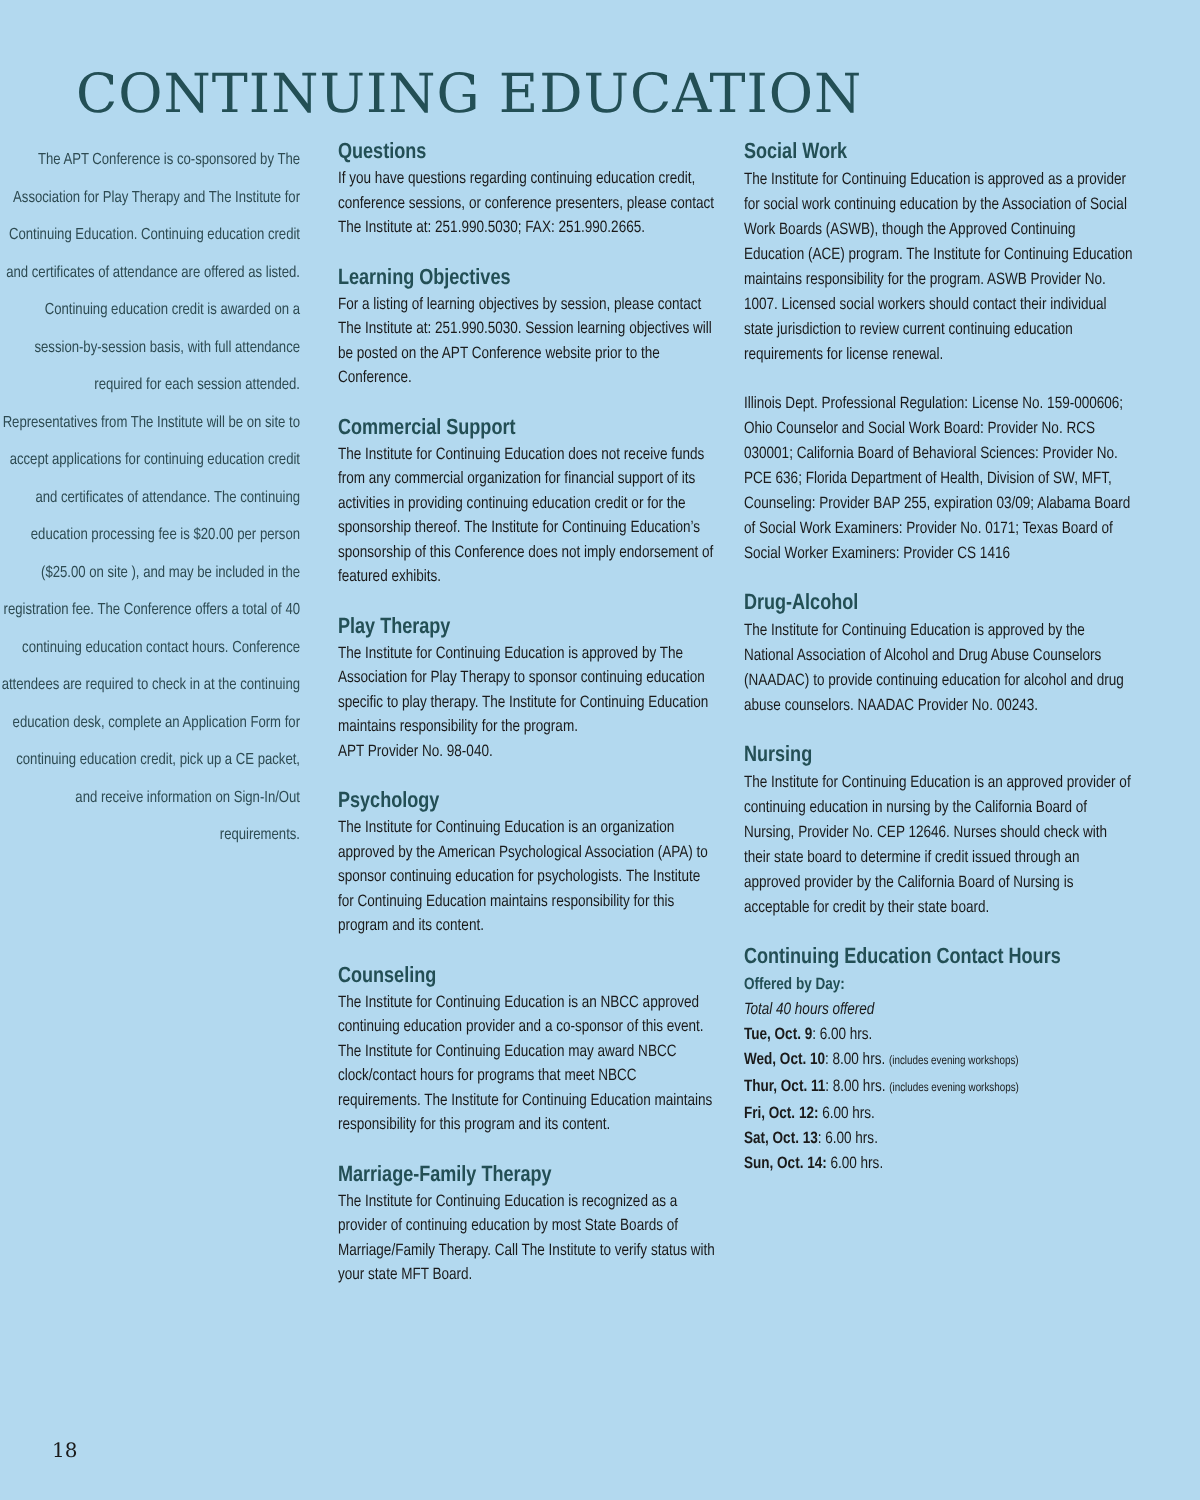CONTINUING EDUCATION
The APT Conference is co-sponsored by The Association for Play Therapy and The Institute for Continuing Education. Continuing education credit and certificates of attendance are offered as listed. Continuing education credit is awarded on a session-by-session basis, with full attendance required for each session attended. Representatives from The Institute will be on site to accept applications for continuing education credit and certificates of attendance. The continuing education processing fee is $20.00 per person ($25.00 on site ), and may be included in the registration fee. The Conference offers a total of 40 continuing education contact hours. Conference attendees are required to check in at the continuing education desk, complete an Application Form for continuing education credit, pick up a CE packet, and receive information on Sign-In/Out requirements.
Questions
If you have questions regarding continuing education credit, conference sessions, or conference presenters, please contact The Institute at: 251.990.5030; FAX: 251.990.2665.
Learning Objectives
For a listing of learning objectives by session, please contact The Institute at: 251.990.5030. Session learning objectives will be posted on the APT Conference website prior to the Conference.
Commercial Support
The Institute for Continuing Education does not receive funds from any commercial organization for financial support of its activities in providing continuing education credit or for the sponsorship thereof. The Institute for Continuing Education’s sponsorship of this Conference does not imply endorsement of featured exhibits.
Play Therapy
The Institute for Continuing Education is approved by The Association for Play Therapy to sponsor continuing education specific to play therapy. The Institute for Continuing Education maintains responsibility for the program.
APT Provider No. 98-040.
Psychology
The Institute for Continuing Education is an organization approved by the American Psychological Association (APA) to sponsor continuing education for psychologists. The Institute for Continuing Education maintains responsibility for this program and its content.
Counseling
The Institute for Continuing Education is an NBCC approved continuing education provider and a co-sponsor of this event. The Institute for Continuing Education may award NBCC clock/contact hours for programs that meet NBCC requirements. The Institute for Continuing Education maintains responsibility for this program and its content.
Marriage-Family Therapy
The Institute for Continuing Education is recognized as a provider of continuing education by most State Boards of Marriage/Family Therapy. Call The Institute to verify status with your state MFT Board.
Social Work
The Institute for Continuing Education is approved as a provider for social work continuing education by the Association of Social Work Boards (ASWB), though the Approved Continuing Education (ACE) program. The Institute for Continuing Education maintains responsibility for the program. ASWB Provider No. 1007. Licensed social workers should contact their individual state jurisdiction to review current continuing education requirements for license renewal.
Illinois Dept. Professional Regulation: License No. 159-000606; Ohio Counselor and Social Work Board: Provider No. RCS 030001; California Board of Behavioral Sciences: Provider No. PCE 636; Florida Department of Health, Division of SW, MFT, Counseling: Provider BAP 255, expiration 03/09; Alabama Board of Social Work Examiners: Provider No. 0171; Texas Board of Social Worker Examiners: Provider CS 1416
Drug-Alcohol
The Institute for Continuing Education is approved by the National Association of Alcohol and Drug Abuse Counselors (NAADAC) to provide continuing education for alcohol and drug abuse counselors. NAADAC Provider No. 00243.
Nursing
The Institute for Continuing Education is an approved provider of continuing education in nursing by the California Board of Nursing, Provider No. CEP 12646. Nurses should check with their state board to determine if credit issued through an approved provider by the California Board of Nursing is acceptable for credit by their state board.
Continuing Education Contact Hours
Offered by Day:
Total 40 hours offered
Tue, Oct. 9: 6.00 hrs.
Wed, Oct. 10: 8.00 hrs. (includes evening workshops)
Thur, Oct. 11: 8.00 hrs. (includes evening workshops)
Fri, Oct. 12: 6.00 hrs.
Sat, Oct. 13: 6.00 hrs.
Sun, Oct. 14: 6.00 hrs.
18